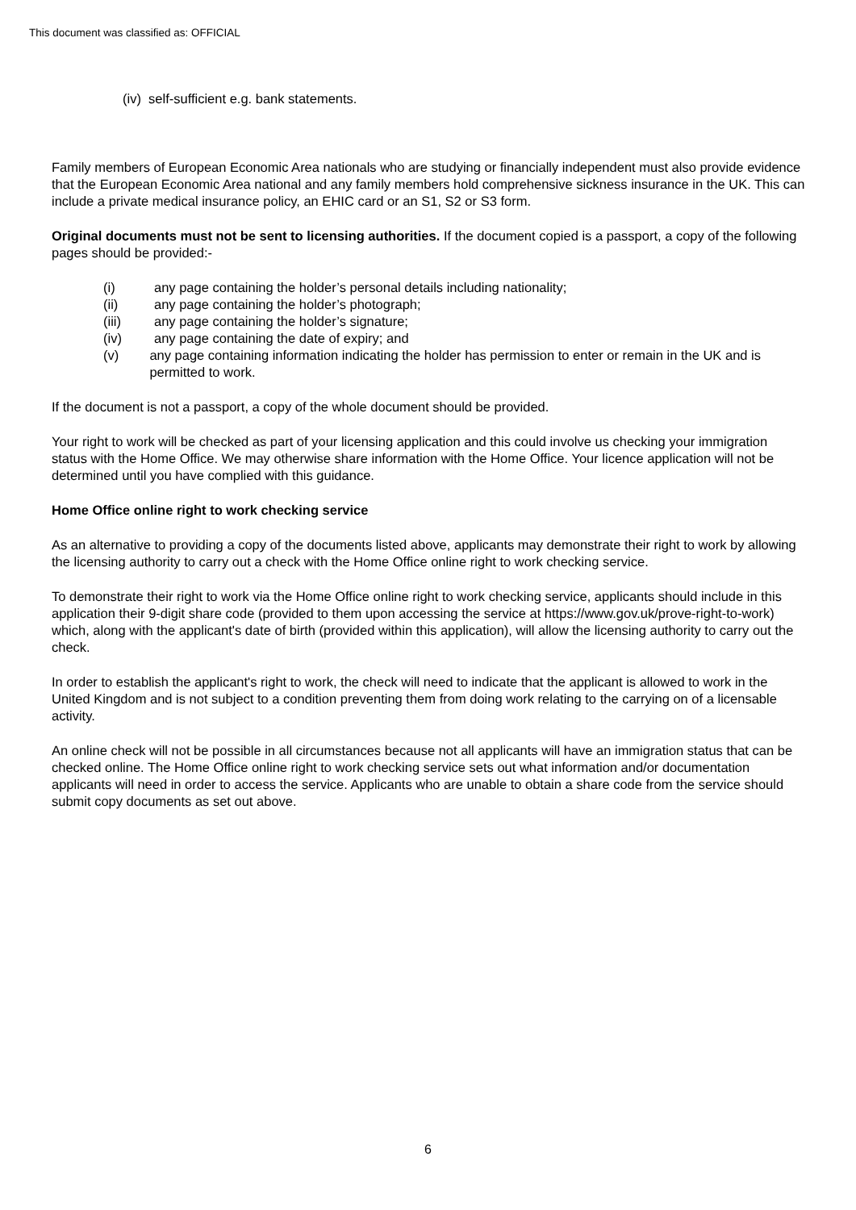This document was classified as: OFFICIAL
(iv) self-sufficient e.g. bank statements.
Family members of European Economic Area nationals who are studying or financially independent must also provide evidence that the European Economic Area national and any family members hold comprehensive sickness insurance in the UK. This can include a private medical insurance policy, an EHIC card or an S1, S2 or S3 form.
Original documents must not be sent to licensing authorities. If the document copied is a passport, a copy of the following pages should be provided:-
(i) any page containing the holder’s personal details including nationality;
(ii) any page containing the holder’s photograph;
(iii) any page containing the holder’s signature;
(iv) any page containing the date of expiry; and
(v) any page containing information indicating the holder has permission to enter or remain in the UK and is permitted to work.
If the document is not a passport, a copy of the whole document should be provided.
Your right to work will be checked as part of your licensing application and this could involve us checking your immigration status with the Home Office. We may otherwise share information with the Home Office. Your licence application will not be determined until you have complied with this guidance.
Home Office online right to work checking service
As an alternative to providing a copy of the documents listed above, applicants may demonstrate their right to work by allowing the licensing authority to carry out a check with the Home Office online right to work checking service.
To demonstrate their right to work via the Home Office online right to work checking service, applicants should include in this application their 9-digit share code (provided to them upon accessing the service at https://www.gov.uk/prove-right-to-work) which, along with the applicant's date of birth (provided within this application), will allow the licensing authority to carry out the check.
In order to establish the applicant's right to work, the check will need to indicate that the applicant is allowed to work in the United Kingdom and is not subject to a condition preventing them from doing work relating to the carrying on of a licensable activity.
An online check will not be possible in all circumstances because not all applicants will have an immigration status that can be checked online. The Home Office online right to work checking service sets out what information and/or documentation applicants will need in order to access the service. Applicants who are unable to obtain a share code from the service should submit copy documents as set out above.
6